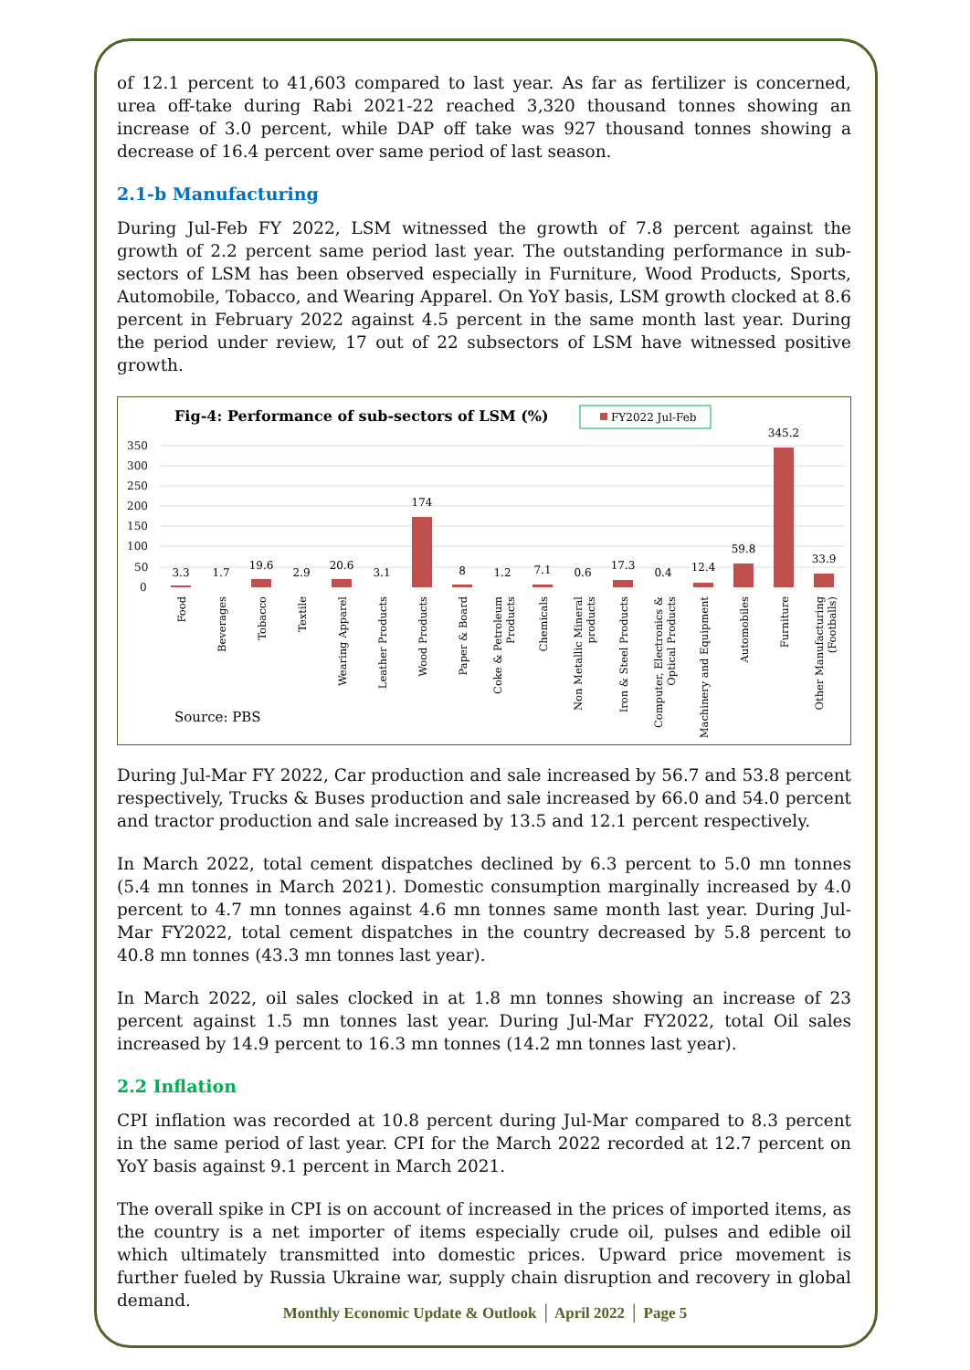of 12.1 percent to 41,603 compared to last year. As far as fertilizer is concerned, urea off-take during Rabi 2021-22 reached 3,320 thousand tonnes showing an increase of 3.0 percent, while DAP off take was 927 thousand tonnes showing a decrease of 16.4 percent over same period of last season.
2.1-b Manufacturing
During Jul-Feb FY 2022, LSM witnessed the growth of 7.8 percent against the growth of 2.2 percent same period last year. The outstanding performance in sub-sectors of LSM has been observed especially in Furniture, Wood Products, Sports, Automobile, Tobacco, and Wearing Apparel. On YoY basis, LSM growth clocked at 8.6 percent in February 2022 against 4.5 percent in the same month last year. During the period under review, 17 out of 22 subsectors of LSM have witnessed positive growth.
Fig-4: Performance of sub-sectors of LSM (%)
FY2022 Jul-Feb
350
300
250
200
150
100
50
0
3.3
1.7
19.6
2.9
20.6
3.1
174
8
1.2
7.1
0.6
17.3
0.4
12.4
59.8
345.2
33.9
Food
Beverages
Tobacco
Textile
Wearing Apparel
Leather Products
Wood Products
Paper & Board
Coke & Petroleum
Products
Chemicals
Non Metallic Mineral
products
Iron & Steel Products
Computer, Electronics &
Optical Products
Machinery and Equipment
Automobiles
Furniture
Other Manufacturing
(Footballs)
Source: PBS
During Jul-Mar FY 2022, Car production and sale increased by 56.7 and 53.8 percent respectively, Trucks & Buses production and sale increased by 66.0 and 54.0 percent and tractor production and sale increased by 13.5 and 12.1 percent respectively.
In March 2022, total cement dispatches declined by 6.3 percent to 5.0 mn tonnes (5.4 mn tonnes in March 2021). Domestic consumption marginally increased by 4.0 percent to 4.7 mn tonnes against 4.6 mn tonnes same month last year. During Jul-Mar FY2022, total cement dispatches in the country decreased by 5.8 percent to 40.8 mn tonnes (43.3 mn tonnes last year).
In March 2022, oil sales clocked in at 1.8 mn tonnes showing an increase of 23 percent against 1.5 mn tonnes last year. During Jul-Mar FY2022, total Oil sales increased by 14.9 percent to 16.3 mn tonnes (14.2 mn tonnes last year).
2.2 Inflation
CPI inflation was recorded at 10.8 percent during Jul-Mar compared to 8.3 percent in the same period of last year. CPI for the March 2022 recorded at 12.7 percent on YoY basis against 9.1 percent in March 2021.
The overall spike in CPI is on account of increased in the prices of imported items, as the country is a net importer of items especially crude oil, pulses and edible oil which ultimately transmitted into domestic prices. Upward price movement is further fueled by Russia Ukraine war, supply chain disruption and recovery in global demand.
Monthly Economic Update & Outlook │ April 2022 │ Page 5